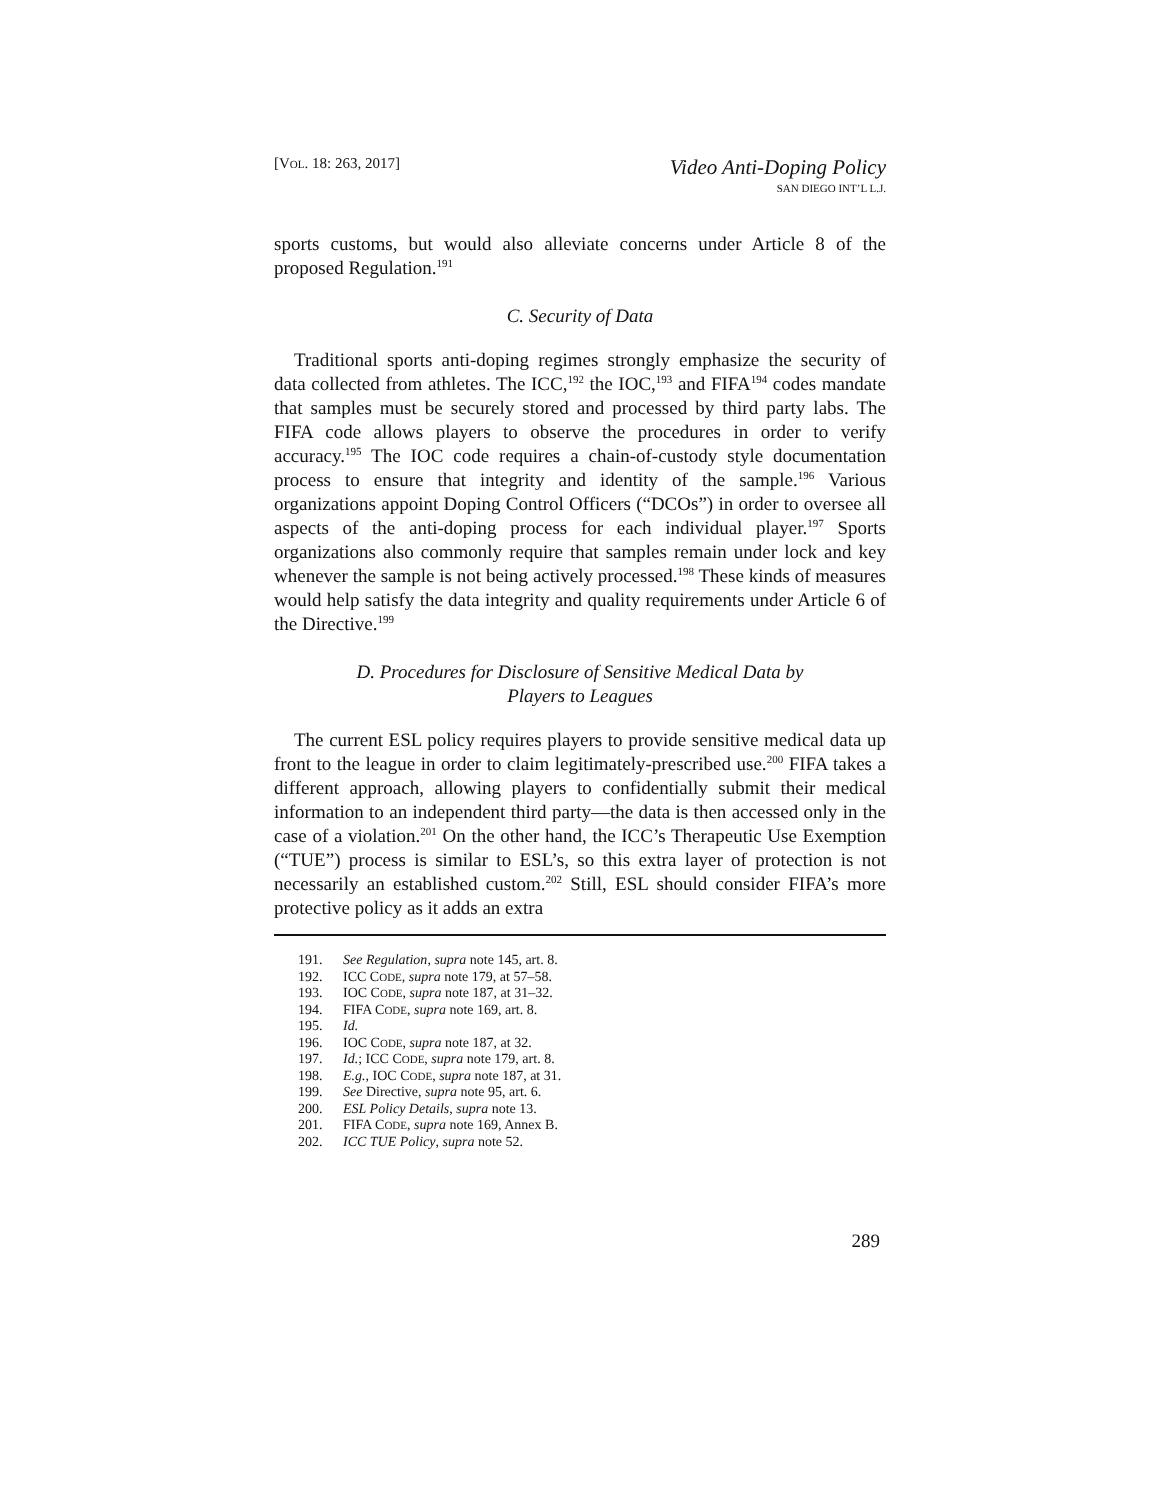[VOL. 18: 263, 2017]
Video Anti-Doping Policy
SAN DIEGO INT’L L.J.
sports customs, but would also alleviate concerns under Article 8 of the proposed Regulation.<sup>191</sup>
C. Security of Data
Traditional sports anti-doping regimes strongly emphasize the security of data collected from athletes. The ICC,<sup>192</sup> the IOC,<sup>193</sup> and FIFA<sup>194</sup> codes mandate that samples must be securely stored and processed by third party labs. The FIFA code allows players to observe the procedures in order to verify accuracy.<sup>195</sup> The IOC code requires a chain-of-custody style documentation process to ensure that integrity and identity of the sample.<sup>196</sup> Various organizations appoint Doping Control Officers (“DCOs”) in order to oversee all aspects of the anti-doping process for each individual player.<sup>197</sup> Sports organizations also commonly require that samples remain under lock and key whenever the sample is not being actively processed.<sup>198</sup> These kinds of measures would help satisfy the data integrity and quality requirements under Article 6 of the Directive.<sup>199</sup>
D. Procedures for Disclosure of Sensitive Medical Data by
Players to Leagues
The current ESL policy requires players to provide sensitive medical data up front to the league in order to claim legitimately-prescribed use.<sup>200</sup> FIFA takes a different approach, allowing players to confidentially submit their medical information to an independent third party—the data is then accessed only in the case of a violation.<sup>201</sup> On the other hand, the ICC’s Therapeutic Use Exemption (“TUE”) process is similar to ESL’s, so this extra layer of protection is not necessarily an established custom.<sup>202</sup> Still, ESL should consider FIFA’s more protective policy as it adds an extra
191. See Regulation, supra note 145, art. 8.
192. ICC CODE, supra note 179, at 57–58.
193. IOC CODE, supra note 187, at 31–32.
194. FIFA CODE, supra note 169, art. 8.
195. Id.
196. IOC CODE, supra note 187, at 32.
197. Id.; ICC CODE, supra note 179, art. 8.
198. E.g., IOC CODE, supra note 187, at 31.
199. See Directive, supra note 95, art. 6.
200. ESL Policy Details, supra note 13.
201. FIFA CODE, supra note 169, Annex B.
202. ICC TUE Policy, supra note 52.
289